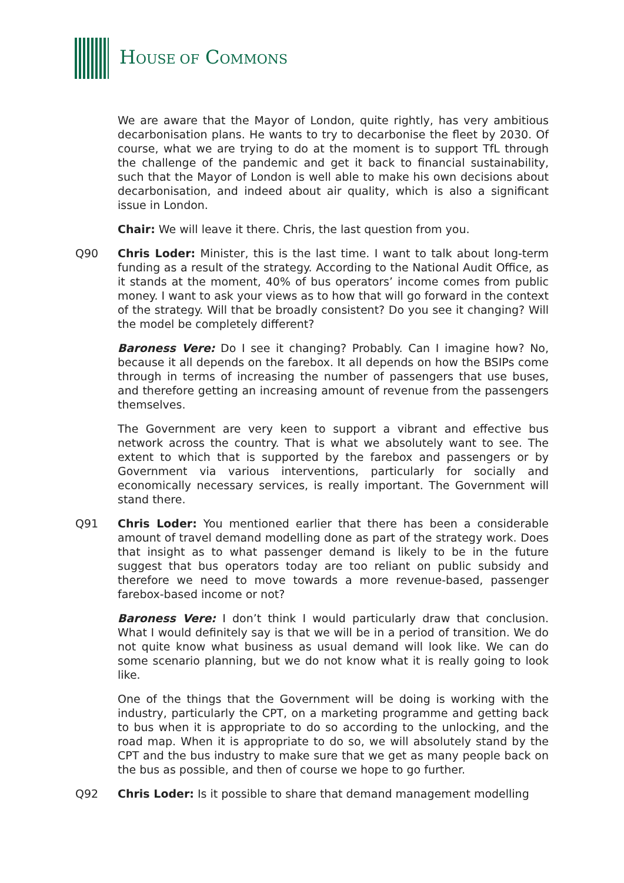HOUSE OF COMMONS
We are aware that the Mayor of London, quite rightly, has very ambitious decarbonisation plans. He wants to try to decarbonise the fleet by 2030. Of course, what we are trying to do at the moment is to support TfL through the challenge of the pandemic and get it back to financial sustainability, such that the Mayor of London is well able to make his own decisions about decarbonisation, and indeed about air quality, which is also a significant issue in London.
Chair: We will leave it there. Chris, the last question from you.
Q90 Chris Loder: Minister, this is the last time. I want to talk about long-term funding as a result of the strategy. According to the National Audit Office, as it stands at the moment, 40% of bus operators’ income comes from public money. I want to ask your views as to how that will go forward in the context of the strategy. Will that be broadly consistent? Do you see it changing? Will the model be completely different?
Baroness Vere: Do I see it changing? Probably. Can I imagine how? No, because it all depends on the farebox. It all depends on how the BSIPs come through in terms of increasing the number of passengers that use buses, and therefore getting an increasing amount of revenue from the passengers themselves.
The Government are very keen to support a vibrant and effective bus network across the country. That is what we absolutely want to see. The extent to which that is supported by the farebox and passengers or by Government via various interventions, particularly for socially and economically necessary services, is really important. The Government will stand there.
Q91 Chris Loder: You mentioned earlier that there has been a considerable amount of travel demand modelling done as part of the strategy work. Does that insight as to what passenger demand is likely to be in the future suggest that bus operators today are too reliant on public subsidy and therefore we need to move towards a more revenue-based, passenger farebox-based income or not?
Baroness Vere: I don’t think I would particularly draw that conclusion. What I would definitely say is that we will be in a period of transition. We do not quite know what business as usual demand will look like. We can do some scenario planning, but we do not know what it is really going to look like.
One of the things that the Government will be doing is working with the industry, particularly the CPT, on a marketing programme and getting back to bus when it is appropriate to do so according to the unlocking, and the road map. When it is appropriate to do so, we will absolutely stand by the CPT and the bus industry to make sure that we get as many people back on the bus as possible, and then of course we hope to go further.
Q92 Chris Loder: Is it possible to share that demand management modelling